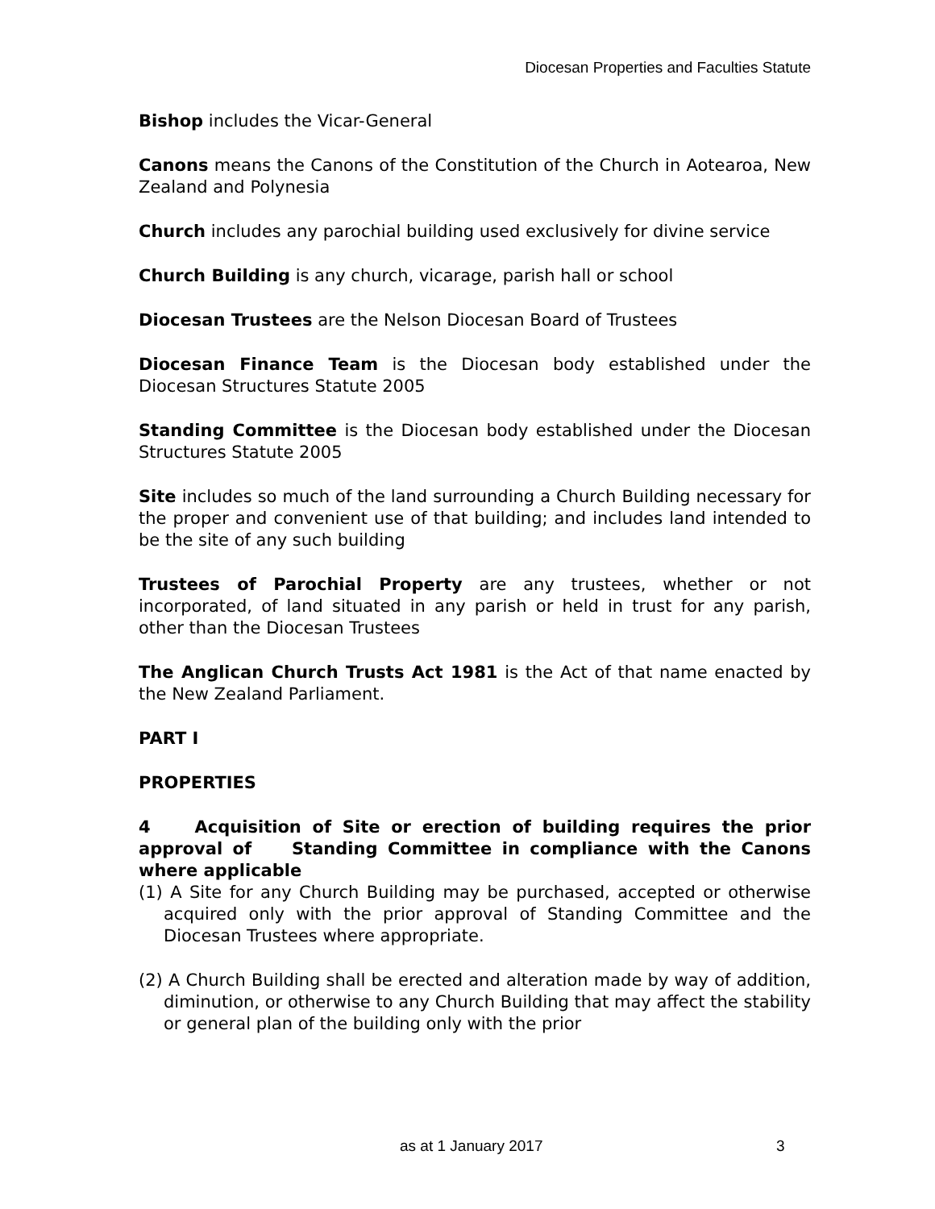Diocesan Properties and Faculties Statute
Bishop includes the Vicar-General
Canons means the Canons of the Constitution of the Church in Aotearoa, New Zealand and Polynesia
Church includes any parochial building used exclusively for divine service
Church Building is any church, vicarage, parish hall or school
Diocesan Trustees are the Nelson Diocesan Board of Trustees
Diocesan Finance Team is the Diocesan body established under the Diocesan Structures Statute 2005
Standing Committee is the Diocesan body established under the Diocesan Structures Statute 2005
Site includes so much of the land surrounding a Church Building necessary for the proper and convenient use of that building; and includes land intended to be the site of any such building
Trustees of Parochial Property are any trustees, whether or not incorporated, of land situated in any parish or held in trust for any parish, other than the Diocesan Trustees
The Anglican Church Trusts Act 1981 is the Act of that name enacted by the New Zealand Parliament.
PART I
PROPERTIES
4 Acquisition of Site or erection of building requires the prior approval of Standing Committee in compliance with the Canons where applicable
(1) A Site for any Church Building may be purchased, accepted or otherwise acquired only with the prior approval of Standing Committee and the Diocesan Trustees where appropriate.
(2) A Church Building shall be erected and alteration made by way of addition, diminution, or otherwise to any Church Building that may affect the stability or general plan of the building only with the prior
as at 1 January 2017 3